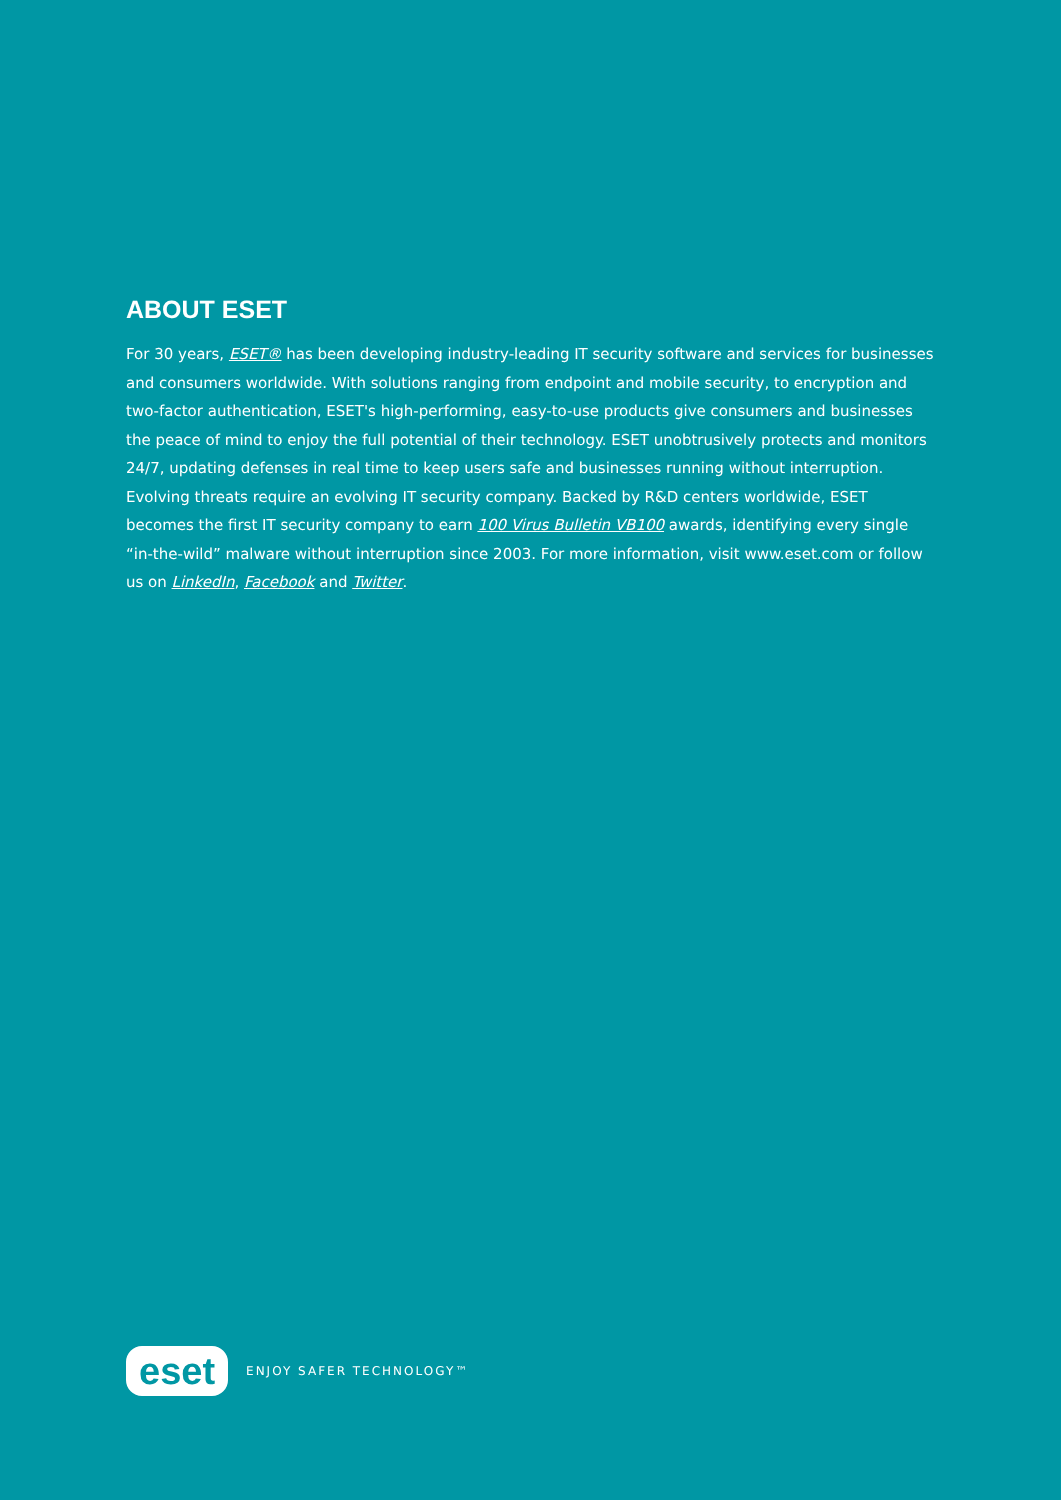ABOUT ESET
For 30 years, ESET® has been developing industry-leading IT security software and services for businesses and consumers worldwide. With solutions ranging from endpoint and mobile security, to encryption and two-factor authentication, ESET's high-performing, easy-to-use products give consumers and businesses the peace of mind to enjoy the full potential of their technology. ESET unobtrusively protects and monitors 24/7, updating defenses in real time to keep users safe and businesses running without interruption. Evolving threats require an evolving IT security company. Backed by R&D centers worldwide, ESET becomes the first IT security company to earn 100 Virus Bulletin VB100 awards, identifying every single “in-the-wild” malware without interruption since 2003. For more information, visit www.eset.com or follow us on LinkedIn, Facebook and Twitter.
eset
ENJOY SAFER TECHNOLOGY™